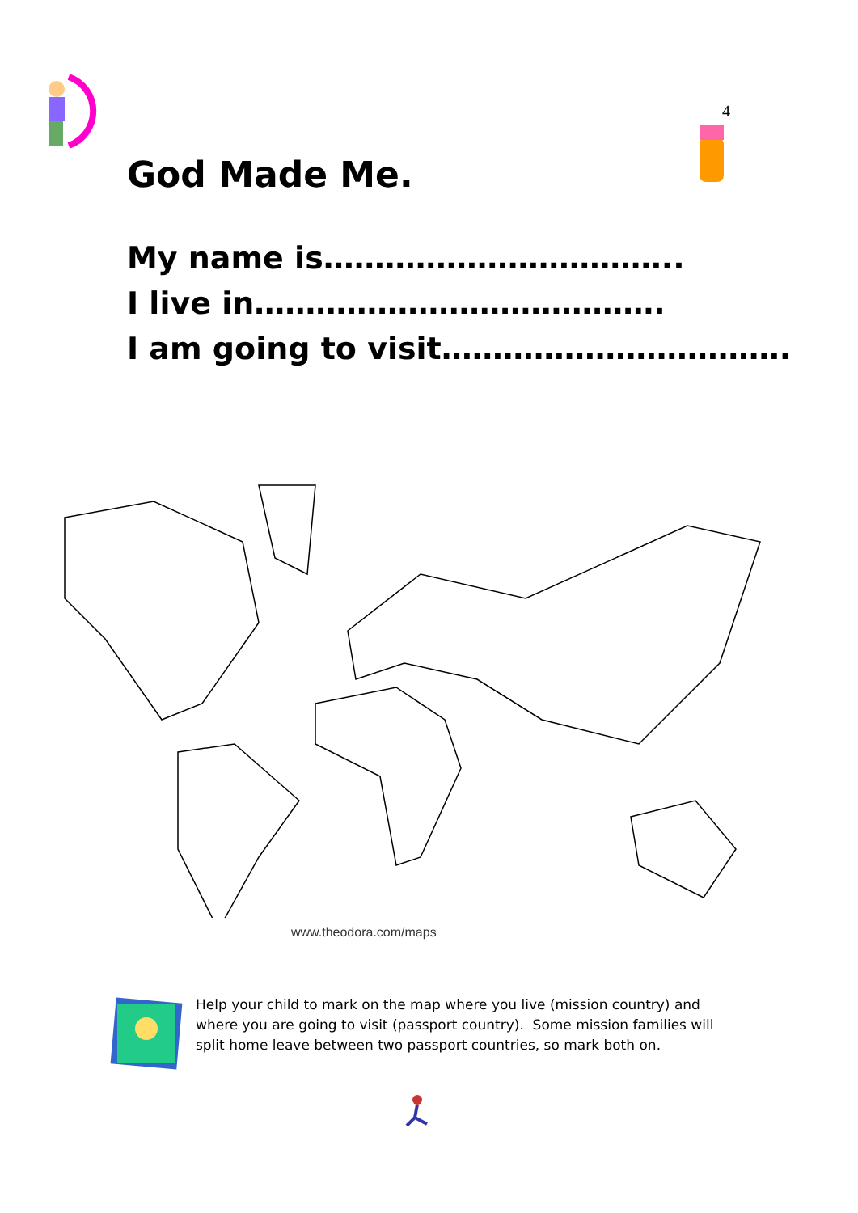4
God Made Me.
My name is……………………………..
I live in………………………………….
I am going to visit…………………………….
www.theodora.com/maps
Help your child to mark on the map where you live (mission country) and where you are going to visit (passport country). Some mission families will split home leave between two passport countries, so mark both on.